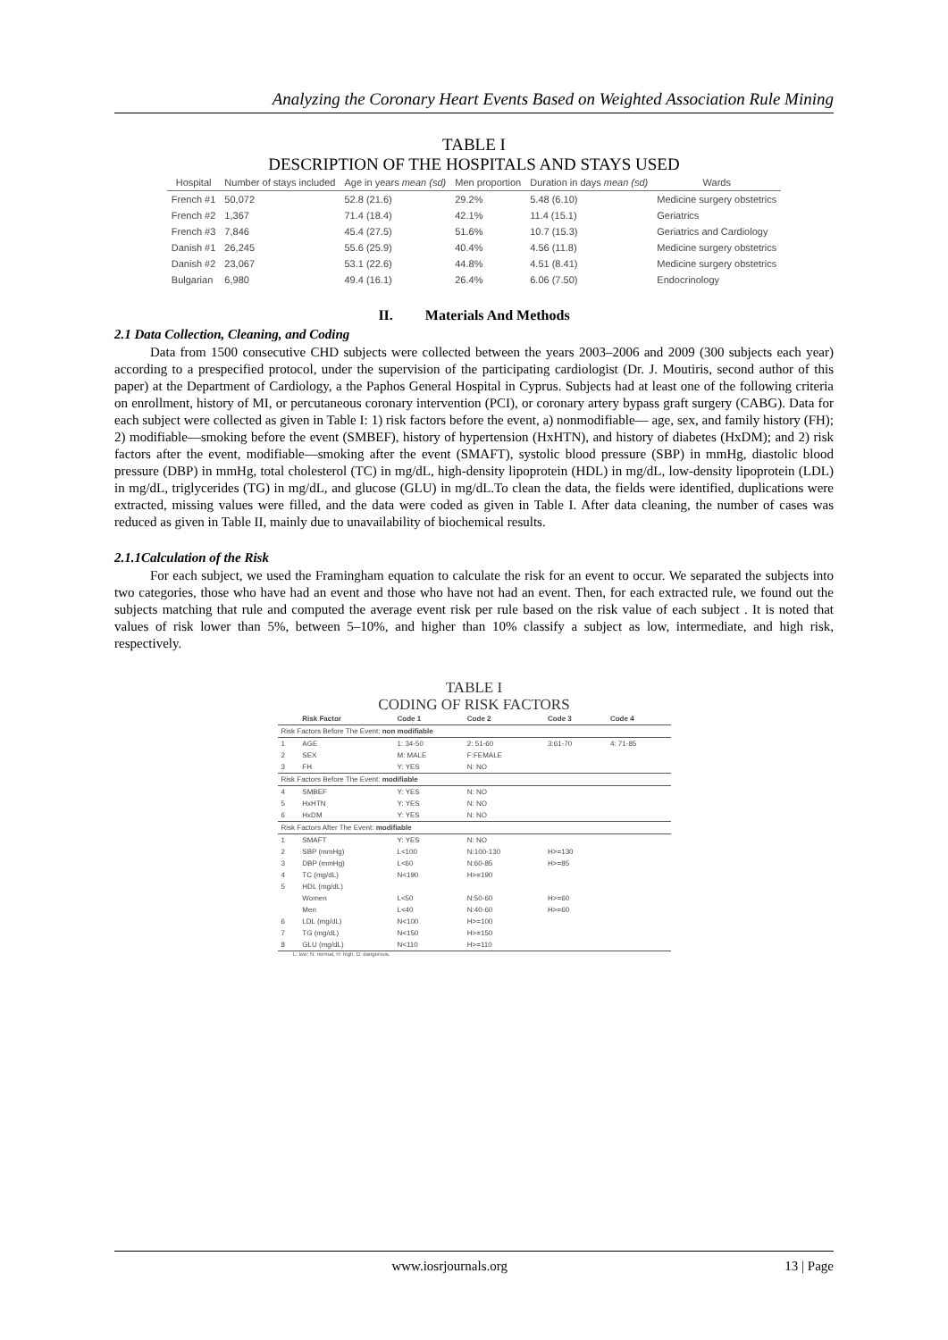Analyzing the Coronary Heart Events Based on Weighted Association Rule Mining
TABLE I
DESCRIPTION OF THE HOSPITALS AND STAYS USED
| Hospital | Number of stays included | Age in years mean (sd) | Men proportion | Duration in days mean (sd) | Wards |
| --- | --- | --- | --- | --- | --- |
| French #1 | 50,072 | 52.8 (21.6) | 29.2% | 5.48 (6.10) | Medicine surgery obstetrics |
| French #2 | 1,367 | 71.4 (18.4) | 42.1% | 11.4 (15.1) | Geriatrics |
| French #3 | 7,846 | 45.4 (27.5) | 51.6% | 10.7 (15.3) | Geriatrics and Cardiology |
| Danish #1 | 26,245 | 55.6 (25.9) | 40.4% | 4.56 (11.8) | Medicine surgery obstetrics |
| Danish #2 | 23,067 | 53.1 (22.6) | 44.8% | 4.51 (8.41) | Medicine surgery obstetrics |
| Bulgarian | 6,980 | 49.4 (16.1) | 26.4% | 6.06 (7.50) | Endocrinology |
II. Materials And Methods
2.1 Data Collection, Cleaning, and Coding
Data from 1500 consecutive CHD subjects were collected between the years 2003–2006 and 2009 (300 subjects each year) according to a prespecified protocol, under the supervision of the participating cardiologist (Dr. J. Moutiris, second author of this paper) at the Department of Cardiology, a the Paphos General Hospital in Cyprus. Subjects had at least one of the following criteria on enrollment, history of MI, or percutaneous coronary intervention (PCI), or coronary artery bypass graft surgery (CABG). Data for each subject were collected as given in Table I: 1) risk factors before the event, a) nonmodifiable— age, sex, and family history (FH); 2) modifiable—smoking before the event (SMBEF), history of hypertension (HxHTN), and history of diabetes (HxDM); and 2) risk factors after the event, modifiable—smoking after the event (SMAFT), systolic blood pressure (SBP) in mmHg, diastolic blood pressure (DBP) in mmHg, total cholesterol (TC) in mg/dL, high-density lipoprotein (HDL) in mg/dL, low-density lipoprotein (LDL) in mg/dL, triglycerides (TG) in mg/dL, and glucose (GLU) in mg/dL.To clean the data, the fields were identified, duplications were extracted, missing values were filled, and the data were coded as given in Table I. After data cleaning, the number of cases was reduced as given in Table II, mainly due to unavailability of biochemical results.
2.1.1Calculation of the Risk
For each subject, we used the Framingham equation to calculate the risk for an event to occur. We separated the subjects into two categories, those who have had an event and those who have not had an event. Then, for each extracted rule, we found out the subjects matching that rule and computed the average event risk per rule based on the risk value of each subject . It is noted that values of risk lower than 5%, between 5–10%, and higher than 10% classify a subject as low, intermediate, and high risk, respectively.
TABLE I
CODING OF RISK FACTORS
| | Risk Factor | Code 1 | Code 2 | Code 3 | Code 4 |
| --- | --- | --- | --- | --- | --- |
| Risk Factors Before The Event: non modifiable | | | | | |
| 1 | AGE | 1: 34-50 | 2: 51-60 | 3:61-70 | 4: 71-85 |
| 2 | SEX | M: MALE | F:FEMALE | | |
| 3 | FH | Y: YES | N: NO | | |
| Risk Factors Before The Event: modifiable | | | | | |
| 4 | SMBEF | Y: YES | N: NO | | |
| 5 | HxHTN | Y: YES | N: NO | | |
| 6 | HxDM | Y: YES | N: NO | | |
| Risk Factors After The Event: modifiable | | | | | |
| 1 | SMAFT | Y: YES | N: NO | | |
| 2 | SBP (mmHg) | L<100 | N:100-130 | H>=130 | |
| 3 | DBP (mmHg) | L<60 | N:60-85 | H>=85 | |
| 4 | TC (mg/dL) | N<190 | H>=190 | | |
| 5 | HDL (mg/dL) | | | | |
| | Women | L<50 | N:50-60 | H>=60 | |
| | Men | L<40 | N:40-60 | H>=60 | |
| 6 | LDL (mg/dL) | N<100 | H>=100 | | |
| 7 | TG (mg/dL) | N<150 | H>=150 | | |
| 8 | GLU (mg/dL) | N<110 | H>=110 | | |
L: low; N: normal, H: high, D: dangerous.
www.iosrjournals.org 13 | Page